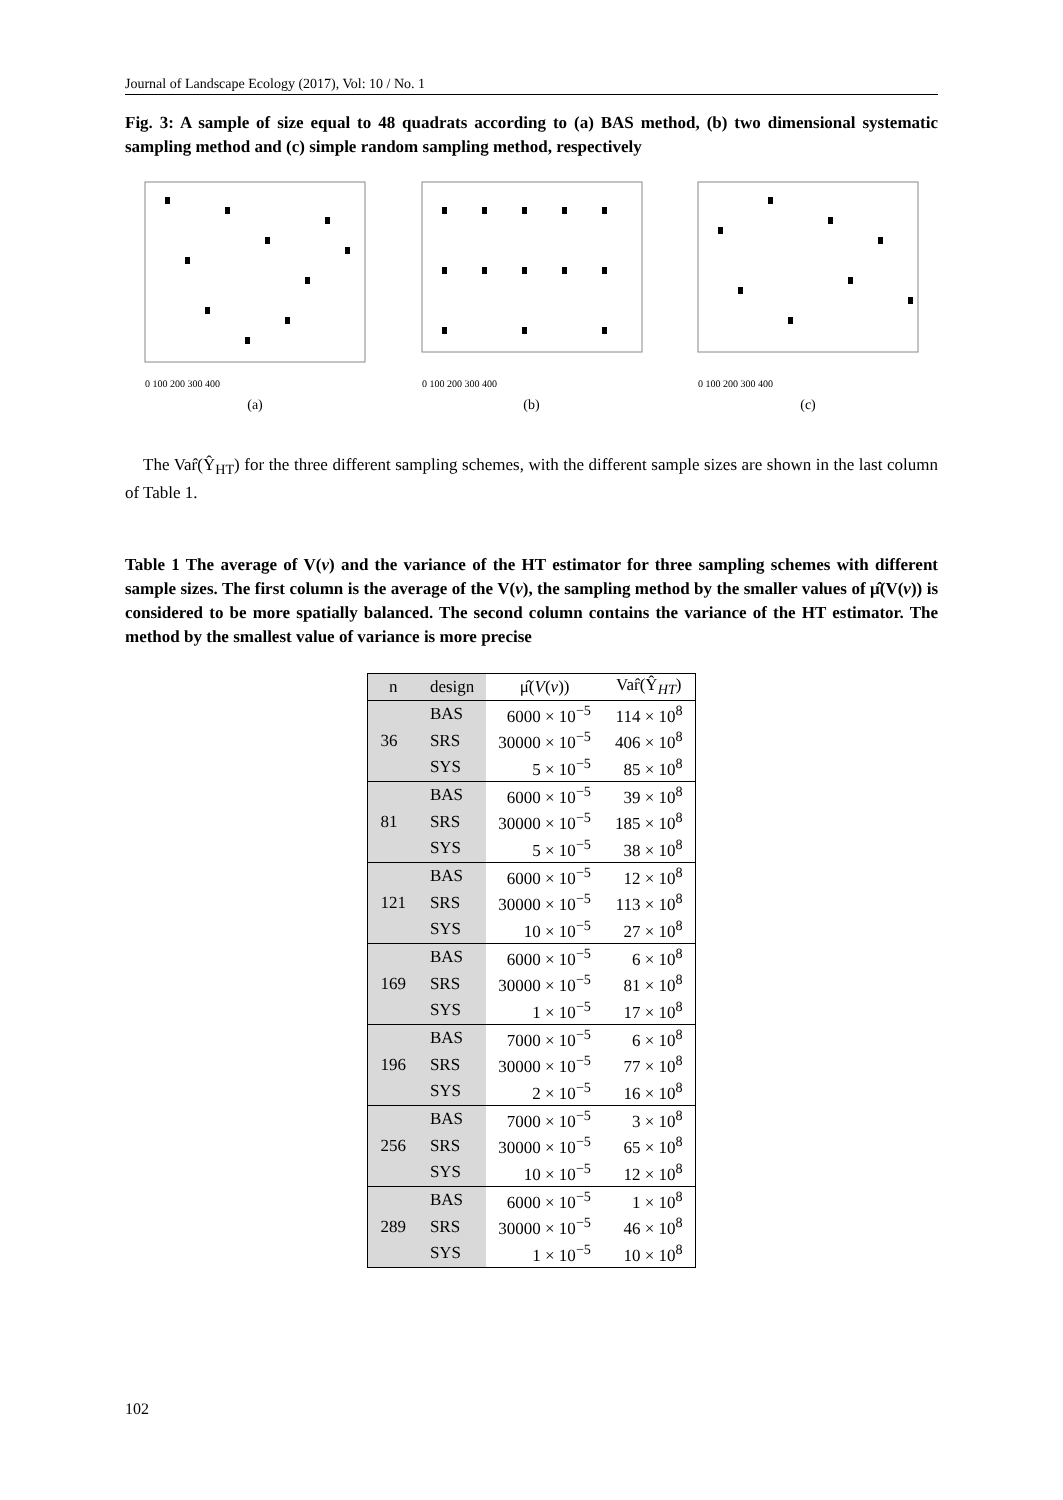Journal of Landscape Ecology (2017), Vol: 10 / No. 1
Fig. 3: A sample of size equal to 48 quadrats according to (a) BAS method, (b) two dimensional systematic sampling method and (c) simple random sampling method, respectively
0 100 200 300 400
(a)
0 100 200 300 400
(b)
0 100 200 300 400
(c)
The Var̂(Ŷ<sub>HT</sub>) for the three different sampling schemes, with the different sample sizes are shown in the last column of Table 1.
Table 1 The average of V(v) and the variance of the HT estimator for three sampling schemes with different sample sizes. The first column is the average of the V(v), the sampling method by the smaller values of μ̂(V(v)) is considered to be more spatially balanced. The second column contains the variance of the HT estimator. The method by the smallest value of variance is more precise
| n | design | μ̂( V ( v )) | Var̂(Ŷ<sub>HT</sub>) |
| --- | --- | --- | --- |
| 36 | BAS | 6000 × 10<sup>−5</sup> | 114 × 10<sup>8</sup> |
| | SRS | 30000 × 10<sup>−5</sup> | 406 × 10<sup>8</sup> |
| | SYS | 5 × 10<sup>−5</sup> | 85 × 10<sup>8</sup> |
| 81 | BAS | 6000 × 10<sup>−5</sup> | 39 × 10<sup>8</sup> |
| | SRS | 30000 × 10<sup>−5</sup> | 185 × 10<sup>8</sup> |
| | SYS | 5 × 10<sup>−5</sup> | 38 × 10<sup>8</sup> |
| 121 | BAS | 6000 × 10<sup>−5</sup> | 12 × 10<sup>8</sup> |
| | SRS | 30000 × 10<sup>−5</sup> | 113 × 10<sup>8</sup> |
| | SYS | 10 × 10<sup>−5</sup> | 27 × 10<sup>8</sup> |
| 169 | BAS | 6000 × 10<sup>−5</sup> | 6 × 10<sup>8</sup> |
| | SRS | 30000 × 10<sup>−5</sup> | 81 × 10<sup>8</sup> |
| | SYS | 1 × 10<sup>−5</sup> | 17 × 10<sup>8</sup> |
| 196 | BAS | 7000 × 10<sup>−5</sup> | 6 × 10<sup>8</sup> |
| | SRS | 30000 × 10<sup>−5</sup> | 77 × 10<sup>8</sup> |
| | SYS | 2 × 10<sup>−5</sup> | 16 × 10<sup>8</sup> |
| 256 | BAS | 7000 × 10<sup>−5</sup> | 3 × 10<sup>8</sup> |
| | SRS | 30000 × 10<sup>−5</sup> | 65 × 10<sup>8</sup> |
| | SYS | 10 × 10<sup>−5</sup> | 12 × 10<sup>8</sup> |
| 289 | BAS | 6000 × 10<sup>−5</sup> | 1 × 10<sup>8</sup> |
| | SRS | 30000 × 10<sup>−5</sup> | 46 × 10<sup>8</sup> |
| | SYS | 1 × 10<sup>−5</sup> | 10 × 10<sup>8</sup> |
102